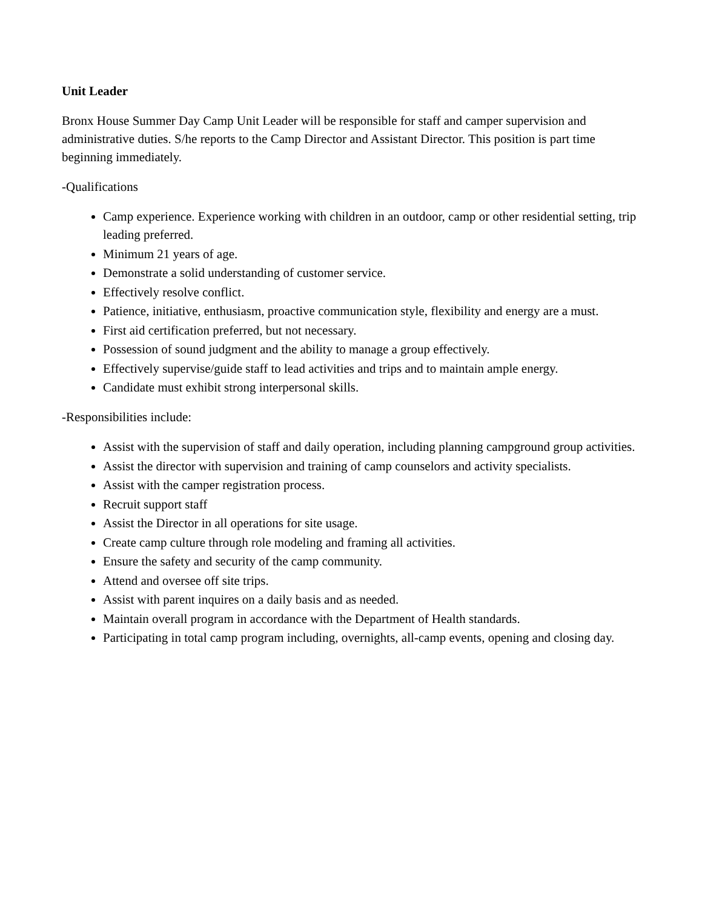Unit Leader
Bronx House Summer Day Camp Unit Leader will be responsible for staff and camper supervision and administrative duties. S/he reports to the Camp Director and Assistant Director. This position is part time beginning immediately.
-Qualifications
Camp experience. Experience working with children in an outdoor, camp or other residential setting, trip leading preferred.
Minimum 21 years of age.
Demonstrate a solid understanding of customer service.
Effectively resolve conflict.
Patience, initiative, enthusiasm, proactive communication style, flexibility and energy are a must.
First aid certification preferred, but not necessary.
Possession of sound judgment and the ability to manage a group effectively.
Effectively supervise/guide staff to lead activities and trips and to maintain ample energy.
Candidate must exhibit strong interpersonal skills.
-Responsibilities include:
Assist with the supervision of staff and daily operation, including planning campground group activities.
Assist the director with supervision and training of camp counselors and activity specialists.
Assist with the camper registration process.
Recruit support staff
Assist the Director in all operations for site usage.
Create camp culture through role modeling and framing all activities.
Ensure the safety and security of the camp community.
Attend and oversee off site trips.
Assist with parent inquires on a daily basis and as needed.
Maintain overall program in accordance with the Department of Health standards.
Participating in total camp program including, overnights, all-camp events, opening and closing day.